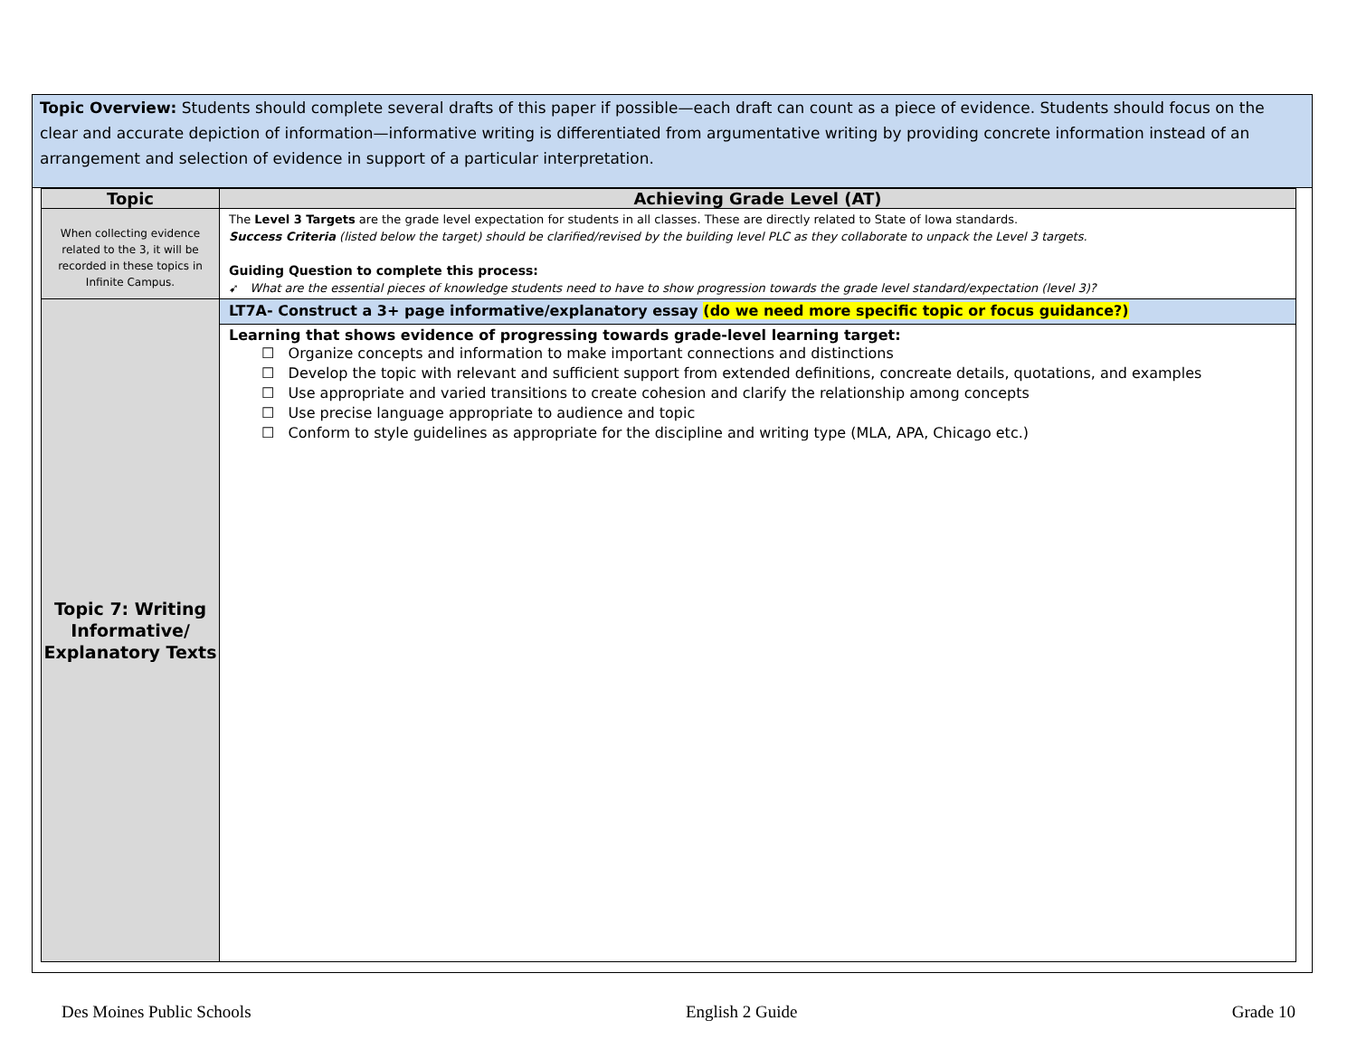Topic Overview: Students should complete several drafts of this paper if possible—each draft can count as a piece of evidence. Students should focus on the clear and accurate depiction of information—informative writing is differentiated from argumentative writing by providing concrete information instead of an arrangement and selection of evidence in support of a particular interpretation.
| Topic | Achieving Grade Level (AT) |
| --- | --- |
| When collecting evidence related to the 3, it will be recorded in these topics in Infinite Campus. | The Level 3 Targets are the grade level expectation for students in all classes. These are directly related to State of Iowa standards. Success Criteria (listed below the target) should be clarified/revised by the building level PLC as they collaborate to unpack the Level 3 targets. Guiding Question to complete this process: ➹ What are the essential pieces of knowledge students need to have to show progression towards the grade level standard/expectation (level 3)? |
| Topic 7: Writing Informative/ Explanatory Texts | LT7A- Construct a 3+ page informative/explanatory essay (do we need more specific topic or focus guidance?) |
| | Learning that shows evidence of progressing towards grade-level learning target: ☐ Organize concepts and information to make important connections and distinctions ☐ Develop the topic with relevant and sufficient support from extended definitions, concreate details, quotations, and examples ☐ Use appropriate and varied transitions to create cohesion and clarify the relationship among concepts ☐ Use precise language appropriate to audience and topic ☐ Conform to style guidelines as appropriate for the discipline and writing type (MLA, APA, Chicago etc.) |
Des Moines Public Schools English 2 Guide Grade 10